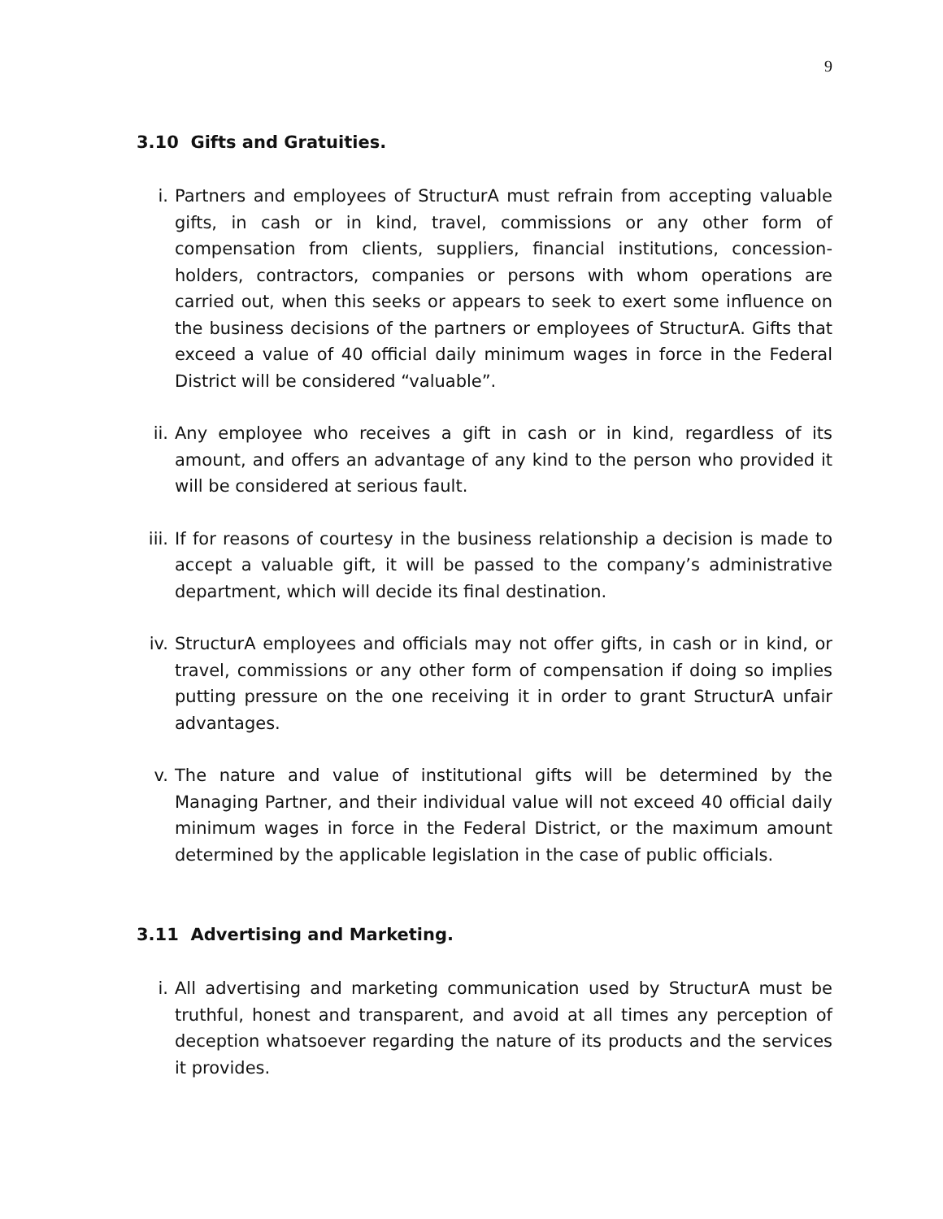9
3.10 Gifts and Gratuities.
i. Partners and employees of StructurA must refrain from accepting valuable gifts, in cash or in kind, travel, commissions or any other form of compensation from clients, suppliers, financial institutions, concession-holders, contractors, companies or persons with whom operations are carried out, when this seeks or appears to seek to exert some influence on the business decisions of the partners or employees of StructurA. Gifts that exceed a value of 40 official daily minimum wages in force in the Federal District will be considered “valuable”.
ii. Any employee who receives a gift in cash or in kind, regardless of its amount, and offers an advantage of any kind to the person who provided it will be considered at serious fault.
iii.
If for reasons of courtesy in the business relationship a decision is made to accept a valuable gift, it will be passed to the company’s administrative department, which will decide its final destination.
iv. StructurA employees and officials may not offer gifts, in cash or in kind, or travel, commissions or any other form of compensation if doing so implies putting pressure on the one receiving it in order to grant StructurA unfair advantages.
v. The nature and value of institutional gifts will be determined by the Managing Partner, and their individual value will not exceed 40 official daily minimum wages in force in the Federal District, or the maximum amount determined by the applicable legislation in the case of public officials.
3.11 Advertising and Marketing.
i. All advertising and marketing communication used by StructurA must be truthful, honest and transparent, and avoid at all times any perception of deception whatsoever regarding the nature of its products and the services it provides.